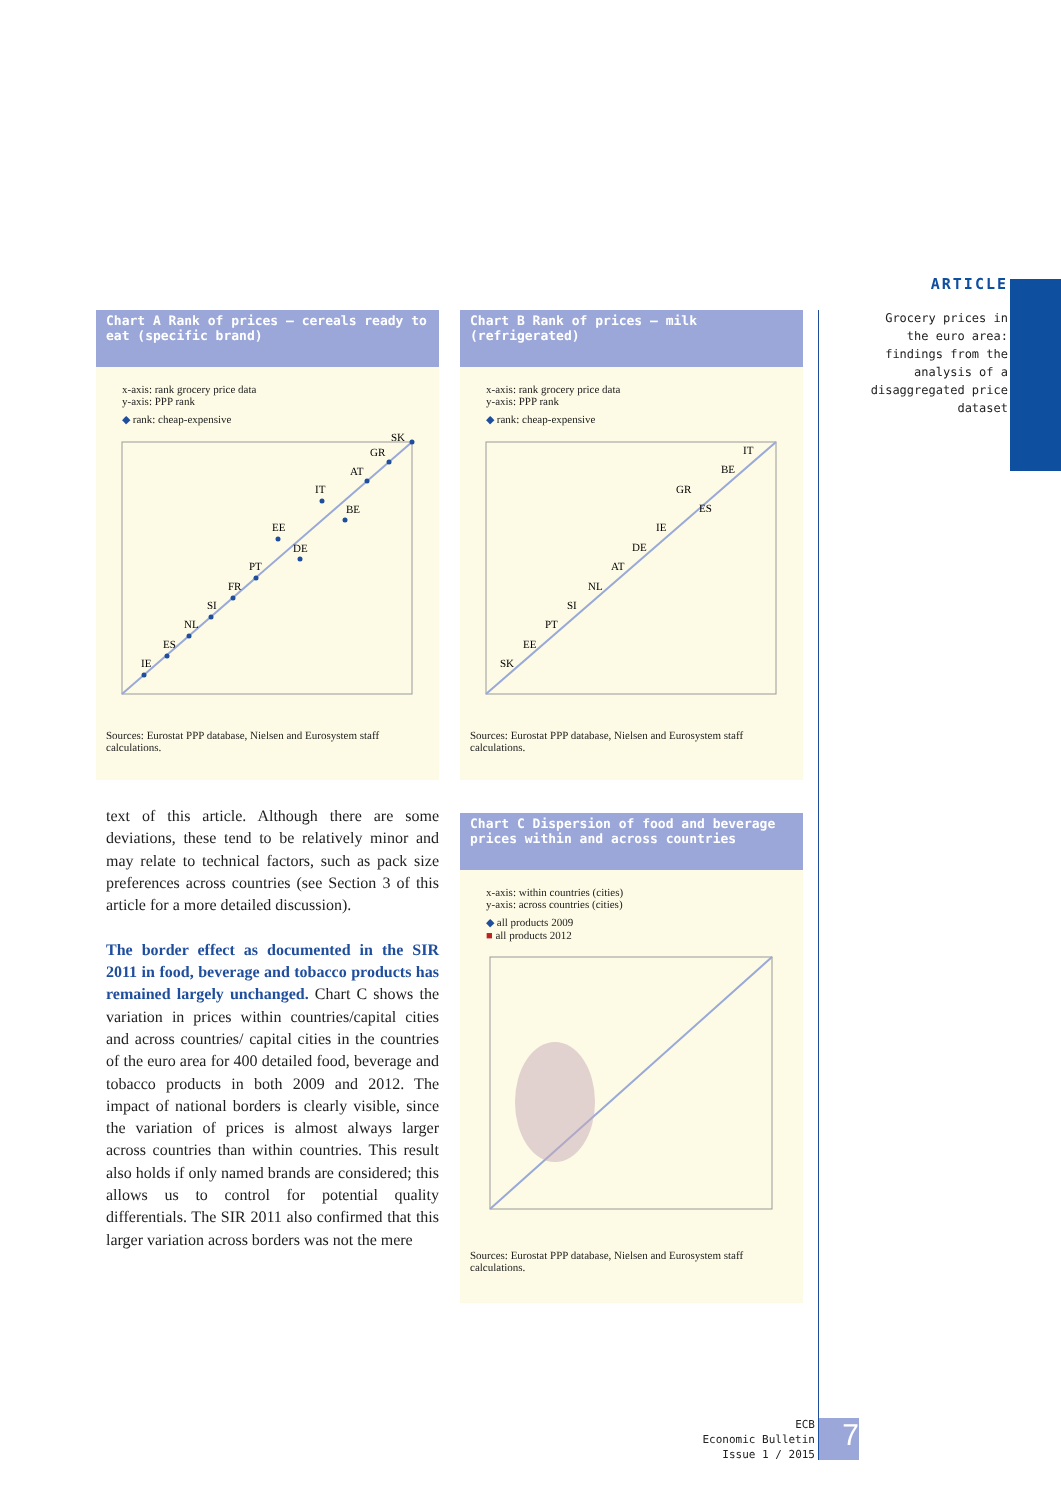ARTICLE
Grocery prices in the euro area: findings from the analysis of a disaggregated price dataset
Chart A Rank of prices – cereals ready to eat (specific brand)
x-axis: rank grocery price data
y-axis: PPP rank
◆ rank: cheap-expensive
IE
ES
NL
SI
FR
PT
EE
DE
IT
BE
AT
GR
SK
Sources: Eurostat PPP database, Nielsen and Eurosystem staff calculations.
Chart B Rank of prices – milk (refrigerated)
x-axis: rank grocery price data
y-axis: PPP rank
◆ rank: cheap-expensive
SK
EE
PT
SI
NL
AT
DE
IE
GR
ES
BE
IT
Sources: Eurostat PPP database, Nielsen and Eurosystem staff calculations.
Chart C Dispersion of food and beverage prices within and across countries
x-axis: within countries (cities)
y-axis: across countries (cities)
◆ all products 2009
■ all products 2012
Sources: Eurostat PPP database, Nielsen and Eurosystem staff calculations.
text of this article. Although there are some deviations, these tend to be relatively minor and may relate to technical factors, such as pack size preferences across countries (see Section 3 of this article for a more detailed discussion).
The border effect as documented in the SIR 2011 in food, beverage and tobacco products has remained largely unchanged. Chart C shows the variation in prices within countries/capital cities and across countries/ capital cities in the countries of the euro area for 400 detailed food, beverage and tobacco products in both 2009 and 2012. The impact of national borders is clearly visible, since the variation of prices is almost always larger across countries than within countries. This result also holds if only named brands are considered; this allows us to control for potential quality differentials. The SIR 2011 also confirmed that this larger variation across borders was not the mere
ECB
Economic Bulletin
Issue 1 / 2015
7